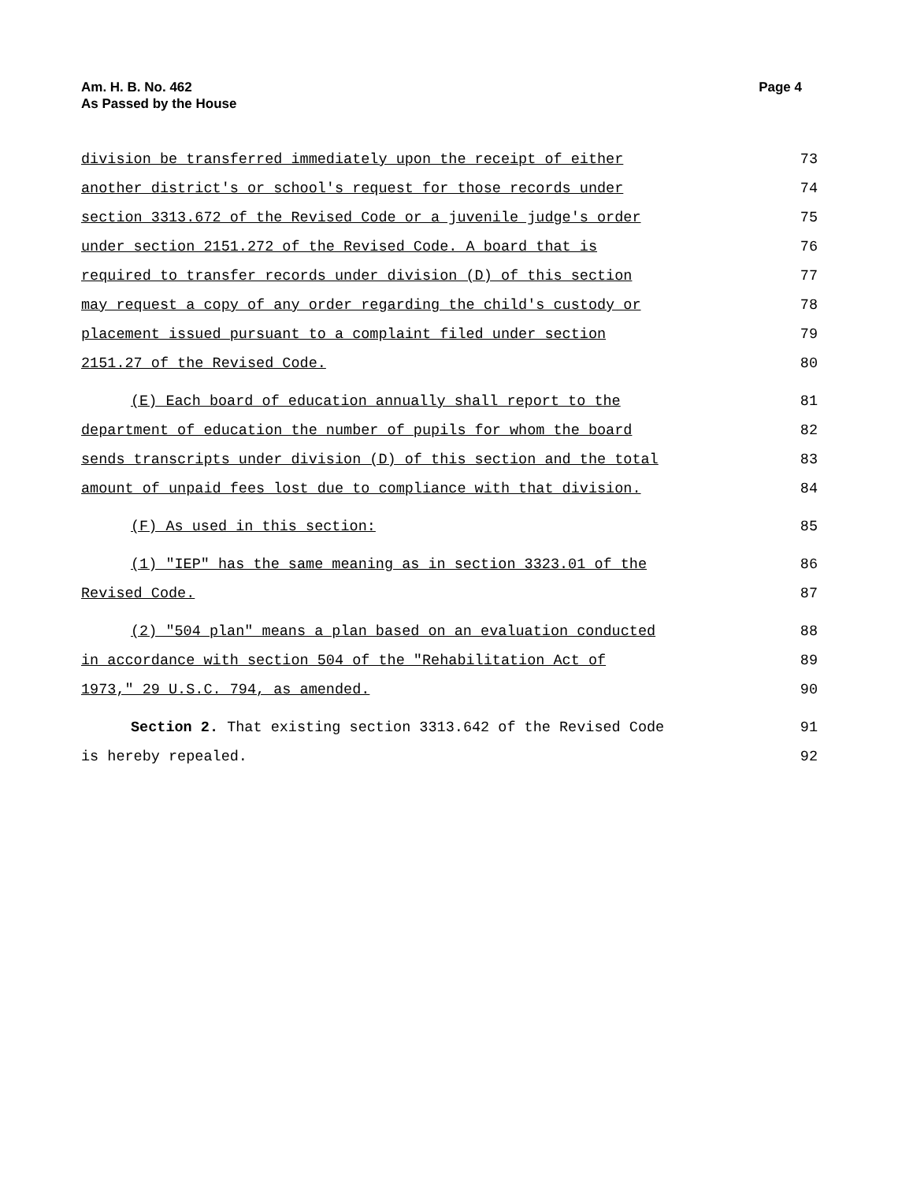Am. H. B. No. 462
As Passed by the House
Page 4
division be transferred immediately upon the receipt of either 73
another district's or school's request for those records under 74
section 3313.672 of the Revised Code or a juvenile judge's order 75
under section 2151.272 of the Revised Code. A board that is 76
required to transfer records under division (D) of this section 77
may request a copy of any order regarding the child's custody or 78
placement issued pursuant to a complaint filed under section 79
2151.27 of the Revised Code. 80
(E) Each board of education annually shall report to the 81
department of education the number of pupils for whom the board 82
sends transcripts under division (D) of this section and the total 83
amount of unpaid fees lost due to compliance with that division. 84
(F) As used in this section: 85
(1) "IEP" has the same meaning as in section 3323.01 of the 86
Revised Code. 87
(2) "504 plan" means a plan based on an evaluation conducted 88
in accordance with section 504 of the "Rehabilitation Act of 89
1973," 29 U.S.C. 794, as amended. 90
Section 2. That existing section 3313.642 of the Revised Code 91
is hereby repealed. 92